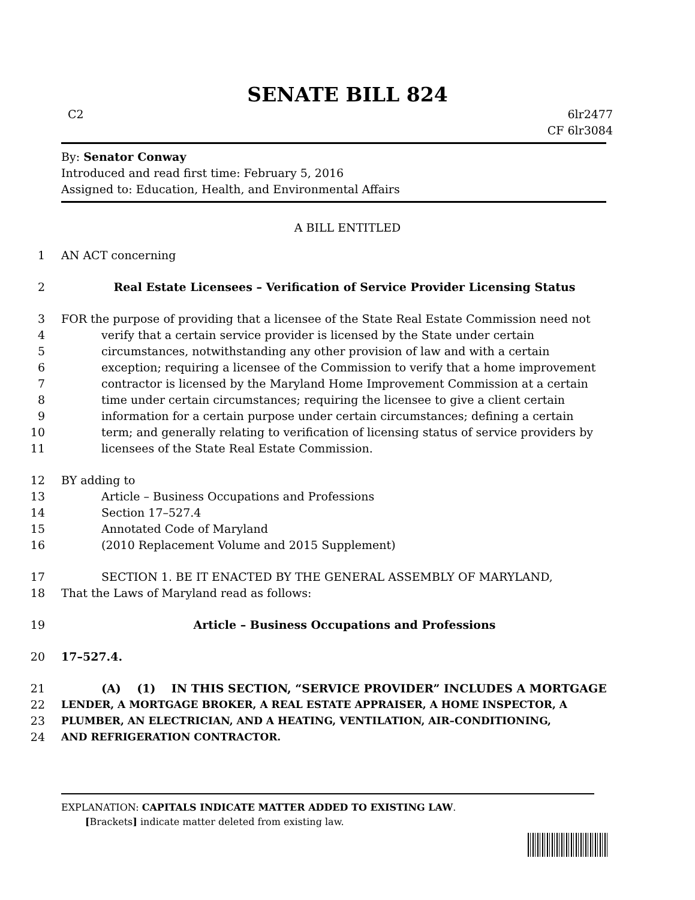SENATE BILL 824
C2 6lr2477
CF 6lr3084
By: Senator Conway
Introduced and read first time: February 5, 2016
Assigned to: Education, Health, and Environmental Affairs
A BILL ENTITLED
1 AN ACT concerning
2 Real Estate Licensees – Verification of Service Provider Licensing Status
3 FOR the purpose of providing that a licensee of the State Real Estate Commission need not
4 verify that a certain service provider is licensed by the State under certain
5 circumstances, notwithstanding any other provision of law and with a certain
6 exception; requiring a licensee of the Commission to verify that a home improvement
7 contractor is licensed by the Maryland Home Improvement Commission at a certain
8 time under certain circumstances; requiring the licensee to give a client certain
9 information for a certain purpose under certain circumstances; defining a certain
10 term; and generally relating to verification of licensing status of service providers by
11 licensees of the State Real Estate Commission.
12 BY adding to
13 Article – Business Occupations and Professions
14 Section 17–527.4
15 Annotated Code of Maryland
16 (2010 Replacement Volume and 2015 Supplement)
17 SECTION 1. BE IT ENACTED BY THE GENERAL ASSEMBLY OF MARYLAND,
18 That the Laws of Maryland read as follows:
19 Article – Business Occupations and Professions
20 17–527.4.
21 (A) (1) IN THIS SECTION, “SERVICE PROVIDER” INCLUDES A MORTGAGE
22 LENDER, A MORTGAGE BROKER, A REAL ESTATE APPRAISER, A HOME INSPECTOR, A
23 PLUMBER, AN ELECTRICIAN, AND A HEATING, VENTILATION, AIR–CONDITIONING,
24 AND REFRIGERATION CONTRACTOR.
EXPLANATION: CAPITALS INDICATE MATTER ADDED TO EXISTING LAW.
[Brackets] indicate matter deleted from existing law.